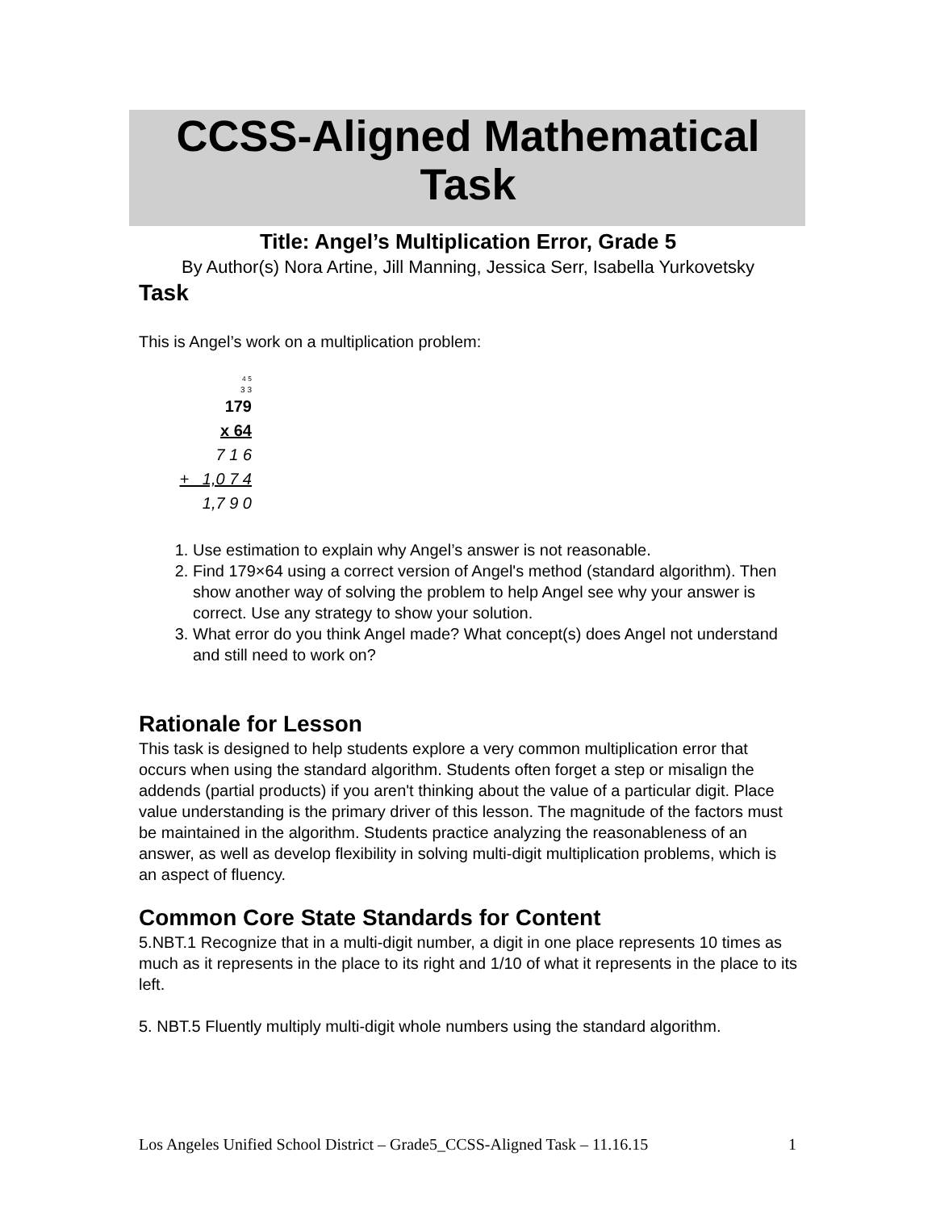CCSS-Aligned Mathematical Task
Title: Angel’s Multiplication Error, Grade 5
By Author(s) Nora Artine, Jill Manning, Jessica Serr, Isabella Yurkovetsky
Task
This is Angel’s work on a multiplication problem:
<sup>4</sup> <sup>5</sup>
3 3
179
x 64
7 1 6
+ 1,0 7 4
1,7 9 0
1. Use estimation to explain why Angel’s answer is not reasonable.
2. Find 179×64 using a correct version of Angel's method (standard algorithm). Then show another way of solving the problem to help Angel see why your answer is correct. Use any strategy to show your solution.
3. What error do you think Angel made? What concept(s) does Angel not understand and still need to work on?
Rationale for Lesson
This task is designed to help students explore a very common multiplication error that occurs when using the standard algorithm. Students often forget a step or misalign the addends (partial products) if you aren't thinking about the value of a particular digit. Place value understanding is the primary driver of this lesson. The magnitude of the factors must be maintained in the algorithm. Students practice analyzing the reasonableness of an answer, as well as develop flexibility in solving multi-digit multiplication problems, which is an aspect of fluency.
Common Core State Standards for Content
5.NBT.1 Recognize that in a multi-digit number, a digit in one place represents 10 times as much as it represents in the place to its right and 1/10 of what it represents in the place to its left.
5. NBT.5 Fluently multiply multi-digit whole numbers using the standard algorithm.
Los Angeles Unified School District – Grade5_CCSS-Aligned Task – 11.16.15 1